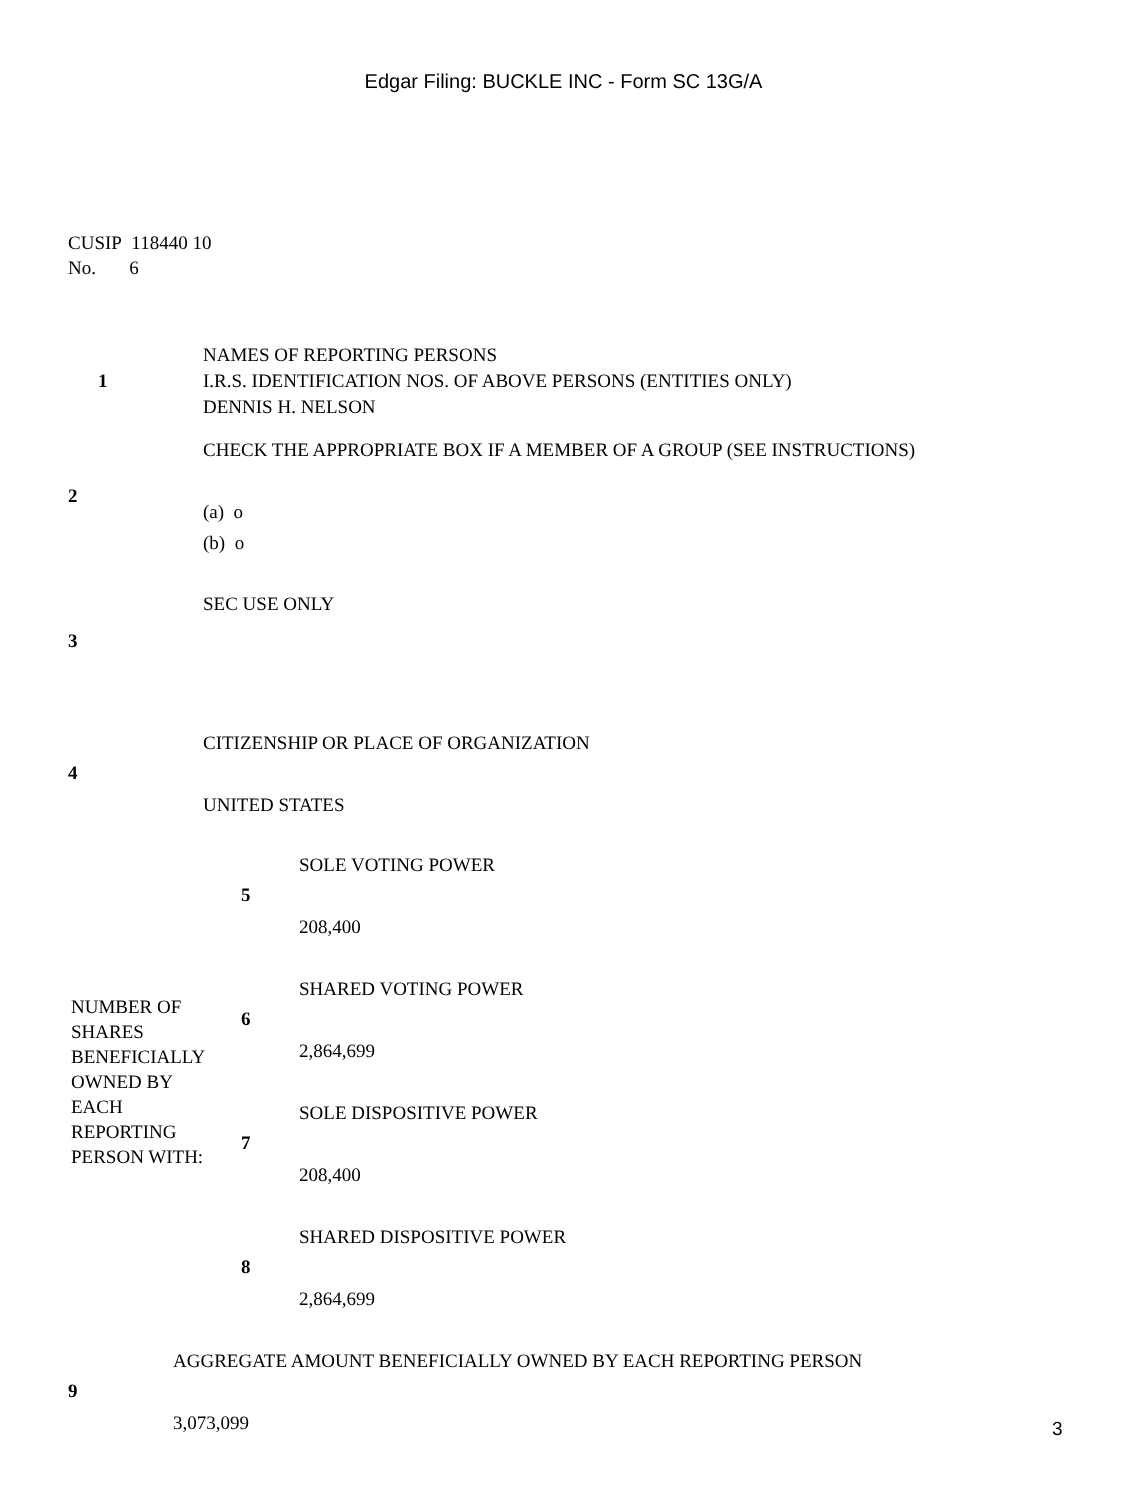Edgar Filing: BUCKLE INC - Form SC 13G/A
CUSIP 118440 10
No. 6
| 1 | NAMES OF REPORTING PERSONS I.R.S. IDENTIFICATION NOS. OF ABOVE PERSONS (ENTITIES ONLY) DENNIS H. NELSON |
| 2 | CHECK THE APPROPRIATE BOX IF A MEMBER OF A GROUP (SEE INSTRUCTIONS) (a) o (b) o |
| 3 | SEC USE ONLY |
| 4 | CITIZENSHIP OR PLACE OF ORGANIZATION UNITED STATES |
| NUMBER OF SHARES BENEFICIALLY OWNED BY EACH REPORTING PERSON WITH: | 5 | SOLE VOTING POWER 208,400 |
| | 6 | SHARED VOTING POWER 2,864,699 |
| | 7 | SOLE DISPOSITIVE POWER 208,400 |
| | 8 | SHARED DISPOSITIVE POWER 2,864,699 |
| 9 | AGGREGATE AMOUNT BENEFICIALLY OWNED BY EACH REPORTING PERSON 3,073,099 |
3